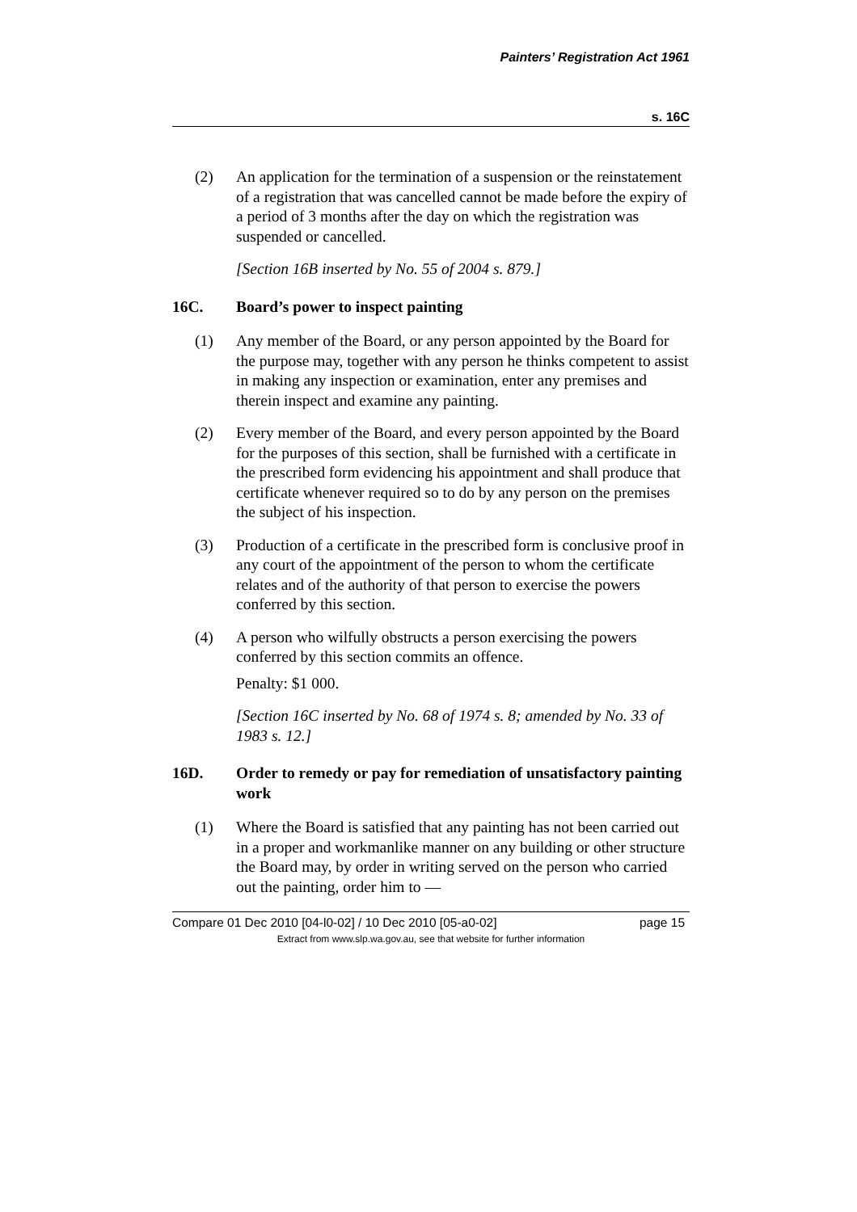Painters’ Registration Act 1961
s. 16C
(2) An application for the termination of a suspension or the reinstatement of a registration that was cancelled cannot be made before the expiry of a period of 3 months after the day on which the registration was suspended or cancelled.
[Section 16B inserted by No. 55 of 2004 s. 879.]
16C. Board’s power to inspect painting
(1) Any member of the Board, or any person appointed by the Board for the purpose may, together with any person he thinks competent to assist in making any inspection or examination, enter any premises and therein inspect and examine any painting.
(2) Every member of the Board, and every person appointed by the Board for the purposes of this section, shall be furnished with a certificate in the prescribed form evidencing his appointment and shall produce that certificate whenever required so to do by any person on the premises the subject of his inspection.
(3) Production of a certificate in the prescribed form is conclusive proof in any court of the appointment of the person to whom the certificate relates and of the authority of that person to exercise the powers conferred by this section.
(4) A person who wilfully obstructs a person exercising the powers conferred by this section commits an offence.
Penalty: $1 000.
[Section 16C inserted by No. 68 of 1974 s. 8; amended by No. 33 of 1983 s. 12.]
16D. Order to remedy or pay for remediation of unsatisfactory painting work
(1) Where the Board is satisfied that any painting has not been carried out in a proper and workmanlike manner on any building or other structure the Board may, by order in writing served on the person who carried out the painting, order him to —
Compare 01 Dec 2010 [04-l0-02] / 10 Dec 2010 [05-a0-02] page 15
Extract from www.slp.wa.gov.au, see that website for further information